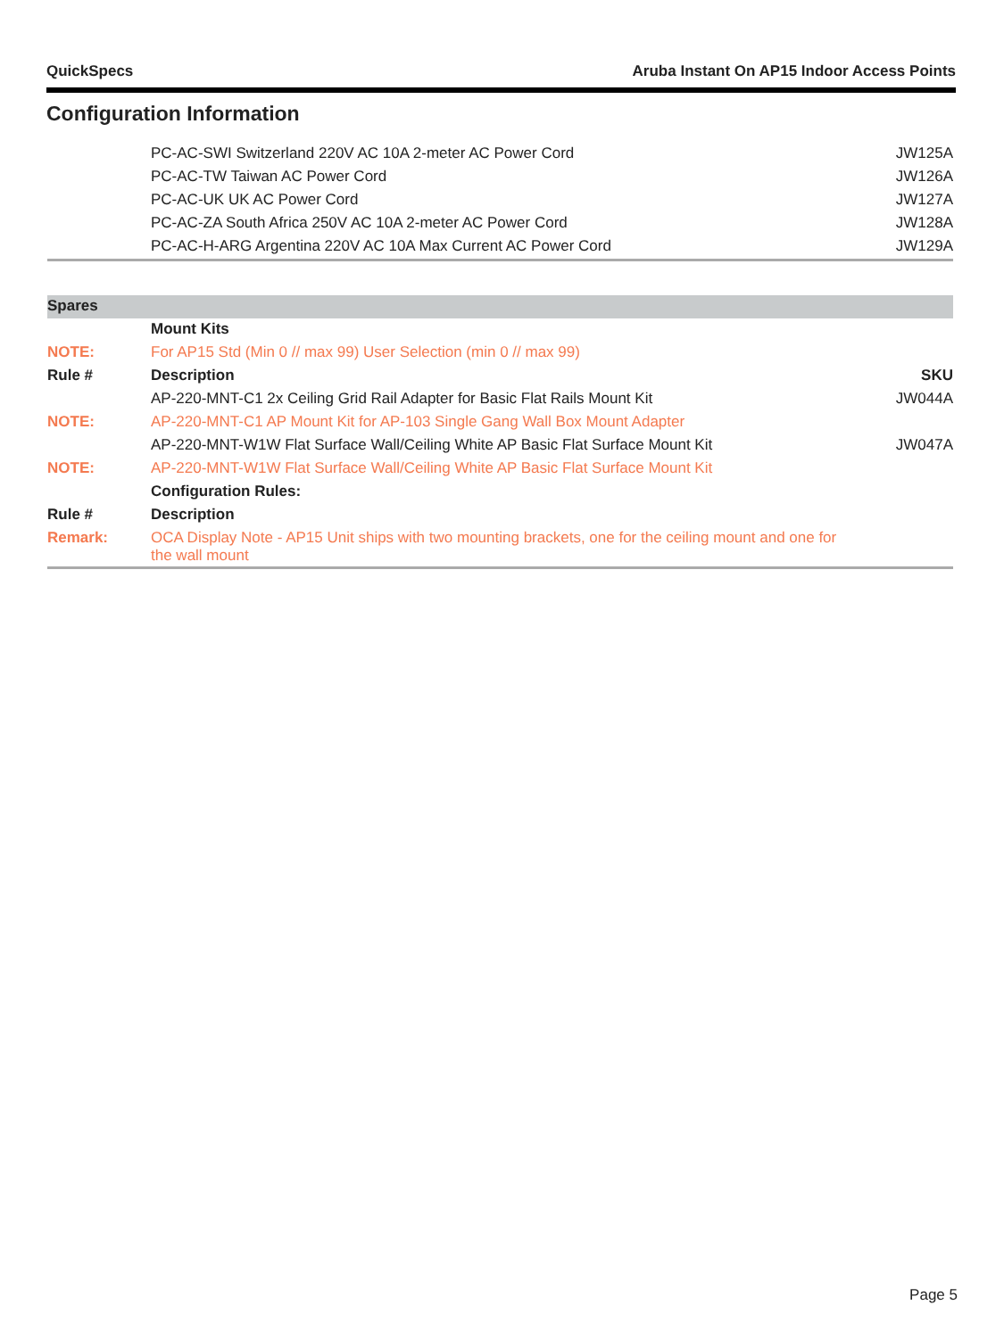QuickSpecs Aruba Instant On AP15 Indoor Access Points
Configuration Information
| | PC-AC-SWI Switzerland 220V AC 10A 2-meter AC Power Cord | JW125A |
| | PC-AC-TW Taiwan AC Power Cord | JW126A |
| | PC-AC-UK UK AC Power Cord | JW127A |
| | PC-AC-ZA South Africa 250V AC 10A 2-meter AC Power Cord | JW128A |
| | PC-AC-H-ARG Argentina 220V AC 10A Max Current AC Power Cord | JW129A |
| Spares | | |
| | Mount Kits | |
| NOTE: | For AP15 Std (Min 0 // max 99) User Selection (min 0 // max 99) | |
| Rule # | Description | SKU |
| | AP-220-MNT-C1 2x Ceiling Grid Rail Adapter for Basic Flat Rails Mount Kit | JW044A |
| NOTE: | AP-220-MNT-C1 AP Mount Kit for AP-103 Single Gang Wall Box Mount Adapter | |
| | AP-220-MNT-W1W Flat Surface Wall/Ceiling White AP Basic Flat Surface Mount Kit | JW047A |
| NOTE: | AP-220-MNT-W1W Flat Surface Wall/Ceiling White AP Basic Flat Surface Mount Kit | |
| | Configuration Rules: | |
| Rule # | Description | |
| Remark: | OCA Display Note - AP15 Unit ships with two mounting brackets, one for the ceiling mount and one for the wall mount | |
Page 5